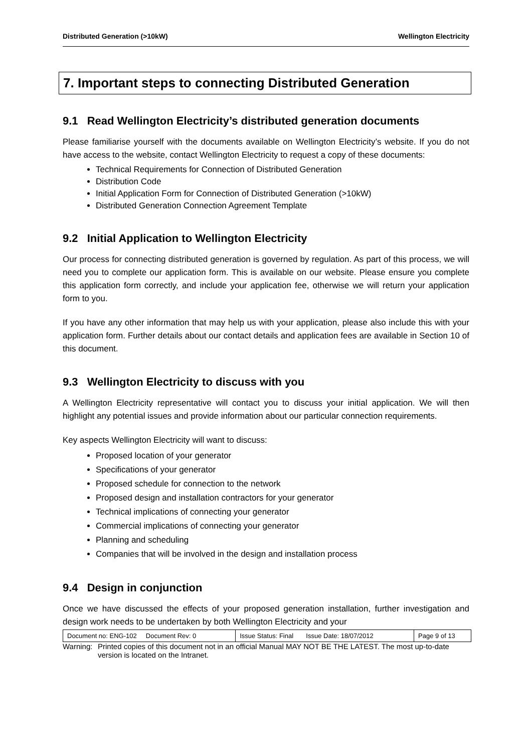Distributed Generation (>10kW) Wellington Electricity
7. Important steps to connecting Distributed Generation
9.1 Read Wellington Electricity’s distributed generation documents
Please familiarise yourself with the documents available on Wellington Electricity’s website. If you do not have access to the website, contact Wellington Electricity to request a copy of these documents:
Technical Requirements for Connection of Distributed Generation
Distribution Code
Initial Application Form for Connection of Distributed Generation (>10kW)
Distributed Generation Connection Agreement Template
9.2 Initial Application to Wellington Electricity
Our process for connecting distributed generation is governed by regulation. As part of this process, we will need you to complete our application form. This is available on our website. Please ensure you complete this application form correctly, and include your application fee, otherwise we will return your application form to you.
If you have any other information that may help us with your application, please also include this with your application form. Further details about our contact details and application fees are available in Section 10 of this document.
9.3 Wellington Electricity to discuss with you
A Wellington Electricity representative will contact you to discuss your initial application. We will then highlight any potential issues and provide information about our particular connection requirements.
Key aspects Wellington Electricity will want to discuss:
Proposed location of your generator
Specifications of your generator
Proposed schedule for connection to the network
Proposed design and installation contractors for your generator
Technical implications of connecting your generator
Commercial implications of connecting your generator
Planning and scheduling
Companies that will be involved in the design and installation process
9.4 Design in conjunction
Once we have discussed the effects of your proposed generation installation, further investigation and design work needs to be undertaken by both Wellington Electricity and your
| Document no: ENG-102 Document Rev: 0 | Issue Status: Final Issue Date: 18/07/2012 | Page 9 of 13 |
Warning:
Printed copies of this document not in an official Manual MAY NOT BE THE LATEST. The most up-to-date version is located on the Intranet.